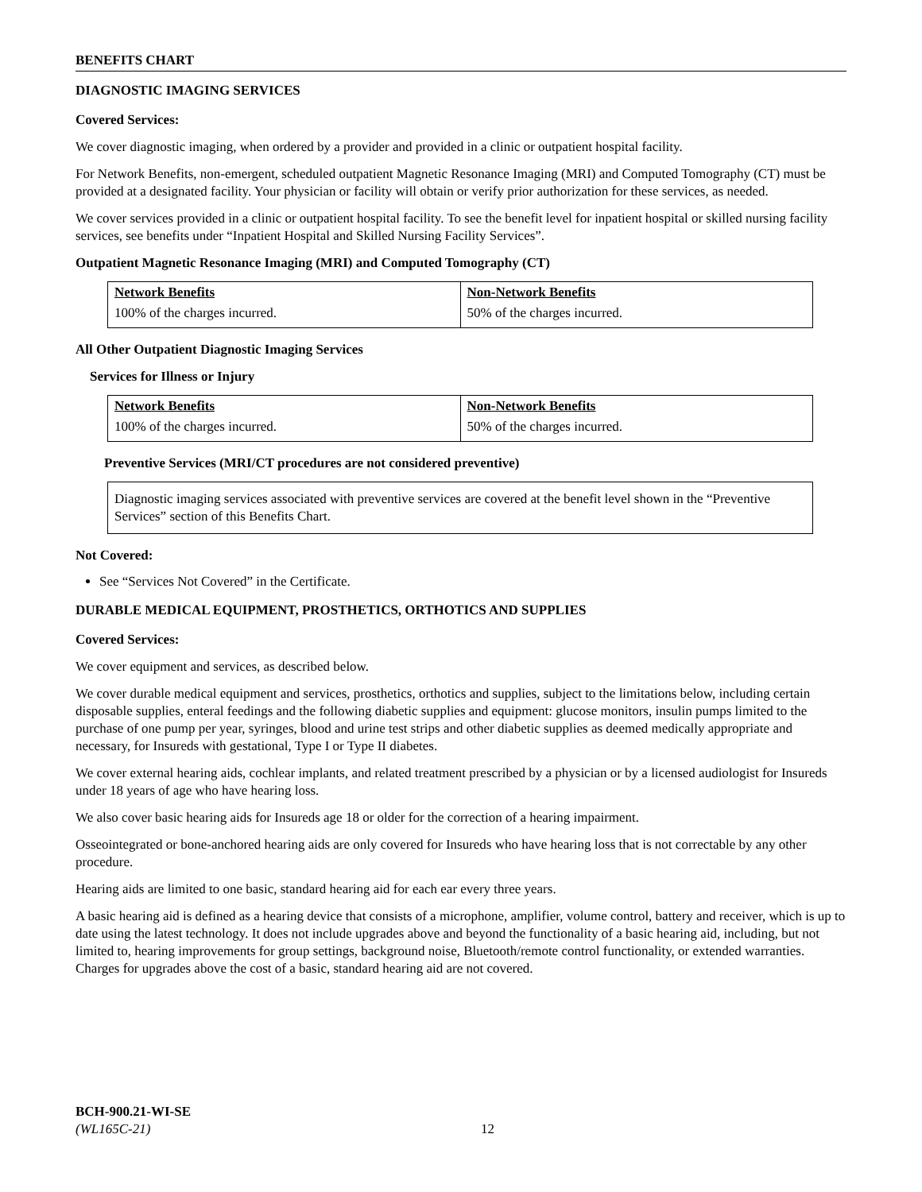BENEFITS CHART
DIAGNOSTIC IMAGING SERVICES
Covered Services:
We cover diagnostic imaging, when ordered by a provider and provided in a clinic or outpatient hospital facility.
For Network Benefits, non-emergent, scheduled outpatient Magnetic Resonance Imaging (MRI) and Computed Tomography (CT) must be provided at a designated facility. Your physician or facility will obtain or verify prior authorization for these services, as needed.
We cover services provided in a clinic or outpatient hospital facility. To see the benefit level for inpatient hospital or skilled nursing facility services, see benefits under “Inpatient Hospital and Skilled Nursing Facility Services”.
Outpatient Magnetic Resonance Imaging (MRI) and Computed Tomography (CT)
| Network Benefits | Non-Network Benefits |
| --- | --- |
| 100% of the charges incurred. | 50% of the charges incurred. |
All Other Outpatient Diagnostic Imaging Services
Services for Illness or Injury
| Network Benefits | Non-Network Benefits |
| --- | --- |
| 100% of the charges incurred. | 50% of the charges incurred. |
Preventive Services (MRI/CT procedures are not considered preventive)
Diagnostic imaging services associated with preventive services are covered at the benefit level shown in the “Preventive Services” section of this Benefits Chart.
Not Covered:
See “Services Not Covered” in the Certificate.
DURABLE MEDICAL EQUIPMENT, PROSTHETICS, ORTHOTICS AND SUPPLIES
Covered Services:
We cover equipment and services, as described below.
We cover durable medical equipment and services, prosthetics, orthotics and supplies, subject to the limitations below, including certain disposable supplies, enteral feedings and the following diabetic supplies and equipment: glucose monitors, insulin pumps limited to the purchase of one pump per year, syringes, blood and urine test strips and other diabetic supplies as deemed medically appropriate and necessary, for Insureds with gestational, Type I or Type II diabetes.
We cover external hearing aids, cochlear implants, and related treatment prescribed by a physician or by a licensed audiologist for Insureds under 18 years of age who have hearing loss.
We also cover basic hearing aids for Insureds age 18 or older for the correction of a hearing impairment.
Osseointegrated or bone-anchored hearing aids are only covered for Insureds who have hearing loss that is not correctable by any other procedure.
Hearing aids are limited to one basic, standard hearing aid for each ear every three years.
A basic hearing aid is defined as a hearing device that consists of a microphone, amplifier, volume control, battery and receiver, which is up to date using the latest technology. It does not include upgrades above and beyond the functionality of a basic hearing aid, including, but not limited to, hearing improvements for group settings, background noise, Bluetooth/remote control functionality, or extended warranties. Charges for upgrades above the cost of a basic, standard hearing aid are not covered.
BCH-900.21-WI-SE
(WL165C-21)
12